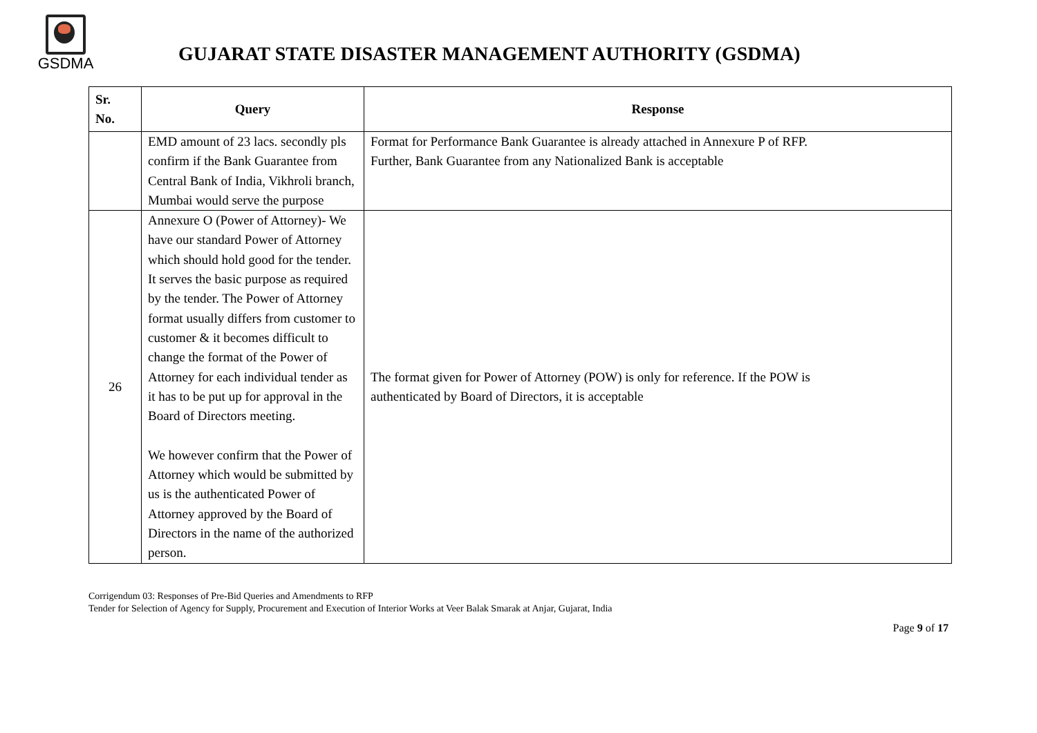GSDMA
GUJARAT STATE DISASTER MANAGEMENT AUTHORITY (GSDMA)
| Sr. No. | Query | Response |
| --- | --- | --- |
| | EMD amount of 23 lacs. secondly pls confirm if the Bank Guarantee from Central Bank of India, Vikhroli branch, Mumbai would serve the purpose | Format for Performance Bank Guarantee is already attached in Annexure P of RFP. Further, Bank Guarantee from any Nationalized Bank is acceptable |
| 26 | Annexure O (Power of Attorney)- We have our standard Power of Attorney which should hold good for the tender. It serves the basic purpose as required by the tender. The Power of Attorney format usually differs from customer to customer & it becomes difficult to change the format of the Power of Attorney for each individual tender as it has to be put up for approval in the Board of Directors meeting. We however confirm that the Power of Attorney which would be submitted by us is the authenticated Power of Attorney approved by the Board of Directors in the name of the authorized person. | The format given for Power of Attorney (POW) is only for reference. If the POW is authenticated by Board of Directors, it is acceptable |
Corrigendum 03: Responses of Pre-Bid Queries and Amendments to RFP
Tender for Selection of Agency for Supply, Procurement and Execution of Interior Works at Veer Balak Smarak at Anjar, Gujarat, India
Page 9 of 17